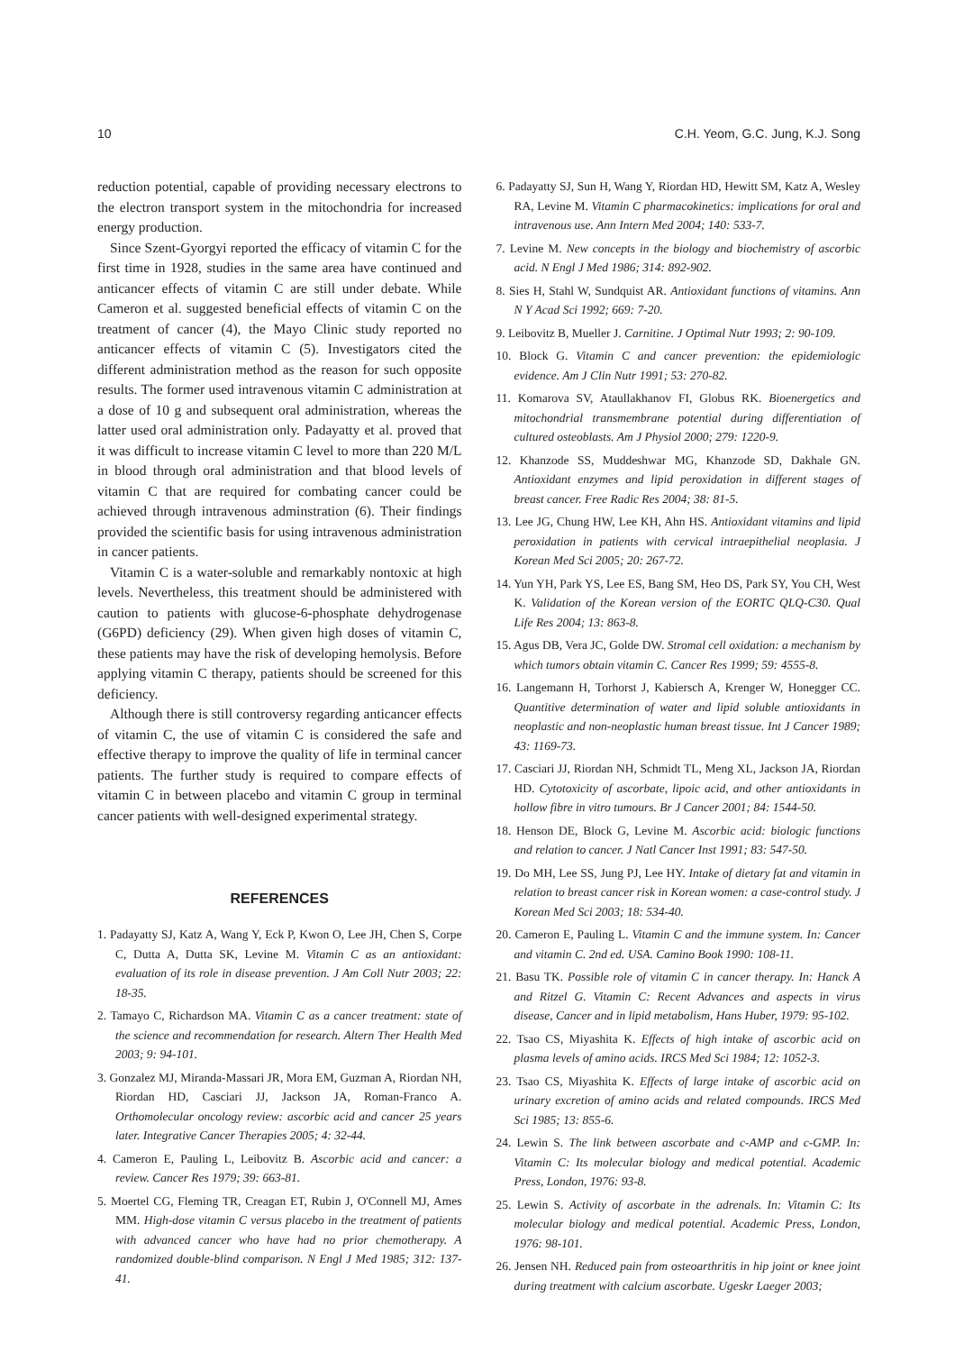10 C.H. Yeom, G.C. Jung, K.J. Song
reduction potential, capable of providing necessary electrons to the electron transport system in the mitochondria for increased energy production.
Since Szent-Gyorgyi reported the efficacy of vitamin C for the first time in 1928, studies in the same area have continued and anticancer effects of vitamin C are still under debate. While Cameron et al. suggested beneficial effects of vitamin C on the treatment of cancer (4), the Mayo Clinic study reported no anticancer effects of vitamin C (5). Investigators cited the different administration method as the reason for such opposite results. The former used intravenous vitamin C administration at a dose of 10 g and subsequent oral administration, whereas the latter used oral administration only. Padayatty et al. proved that it was difficult to increase vitamin C level to more than 220 M/L in blood through oral administration and that blood levels of vitamin C that are required for combating cancer could be achieved through intravenous adminstration (6). Their findings provided the scientific basis for using intravenous administration in cancer patients.
Vitamin C is a water-soluble and remarkably nontoxic at high levels. Nevertheless, this treatment should be administered with caution to patients with glucose-6-phosphate dehydrogenase (G6PD) deficiency (29). When given high doses of vitamin C, these patients may have the risk of developing hemolysis. Before applying vitamin C therapy, patients should be screened for this deficiency.
Although there is still controversy regarding anticancer effects of vitamin C, the use of vitamin C is considered the safe and effective therapy to improve the quality of life in terminal cancer patients. The further study is required to compare effects of vitamin C in between placebo and vitamin C group in terminal cancer patients with well-designed experimental strategy.
REFERENCES
1. Padayatty SJ, Katz A, Wang Y, Eck P, Kwon O, Lee JH, Chen S, Corpe C, Dutta A, Dutta SK, Levine M. Vitamin C as an antioxidant: evaluation of its role in disease prevention. J Am Coll Nutr 2003; 22: 18-35.
2. Tamayo C, Richardson MA. Vitamin C as a cancer treatment: state of the science and recommendation for research. Altern Ther Health Med 2003; 9: 94-101.
3. Gonzalez MJ, Miranda-Massari JR, Mora EM, Guzman A, Riordan NH, Riordan HD, Casciari JJ, Jackson JA, Roman-Franco A. Orthomolecular oncology review: ascorbic acid and cancer 25 years later. Integrative Cancer Therapies 2005; 4: 32-44.
4. Cameron E, Pauling L, Leibovitz B. Ascorbic acid and cancer: a review. Cancer Res 1979; 39: 663-81.
5. Moertel CG, Fleming TR, Creagan ET, Rubin J, O'Connell MJ, Ames MM. High-dose vitamin C versus placebo in the treatment of patients with advanced cancer who have had no prior chemotherapy. A randomized double-blind comparison. N Engl J Med 1985; 312: 137-41.
6. Padayatty SJ, Sun H, Wang Y, Riordan HD, Hewitt SM, Katz A, Wesley RA, Levine M. Vitamin C pharmacokinetics: implications for oral and intravenous use. Ann Intern Med 2004; 140: 533-7.
7. Levine M. New concepts in the biology and biochemistry of ascorbic acid. N Engl J Med 1986; 314: 892-902.
8. Sies H, Stahl W, Sundquist AR. Antioxidant functions of vitamins. Ann N Y Acad Sci 1992; 669: 7-20.
9. Leibovitz B, Mueller J. Carnitine. J Optimal Nutr 1993; 2: 90-109.
10. Block G. Vitamin C and cancer prevention: the epidemiologic evidence. Am J Clin Nutr 1991; 53: 270-82.
11. Komarova SV, Ataullakhanov FI, Globus RK. Bioenergetics and mitochondrial transmembrane potential during differentiation of cultured osteoblasts. Am J Physiol 2000; 279: 1220-9.
12. Khanzode SS, Muddeshwar MG, Khanzode SD, Dakhale GN. Antioxidant enzymes and lipid peroxidation in different stages of breast cancer. Free Radic Res 2004; 38: 81-5.
13. Lee JG, Chung HW, Lee KH, Ahn HS. Antioxidant vitamins and lipid peroxidation in patients with cervical intraepithelial neoplasia. J Korean Med Sci 2005; 20: 267-72.
14. Yun YH, Park YS, Lee ES, Bang SM, Heo DS, Park SY, You CH, West K. Validation of the Korean version of the EORTC QLQ-C30. Qual Life Res 2004; 13: 863-8.
15. Agus DB, Vera JC, Golde DW. Stromal cell oxidation: a mechanism by which tumors obtain vitamin C. Cancer Res 1999; 59: 4555-8.
16. Langemann H, Torhorst J, Kabiersch A, Krenger W, Honegger CC. Quantitive determination of water and lipid soluble antioxidants in neoplastic and non-neoplastic human breast tissue. Int J Cancer 1989; 43: 1169-73.
17. Casciari JJ, Riordan NH, Schmidt TL, Meng XL, Jackson JA, Riordan HD. Cytotoxicity of ascorbate, lipoic acid, and other antioxidants in hollow fibre in vitro tumours. Br J Cancer 2001; 84: 1544-50.
18. Henson DE, Block G, Levine M. Ascorbic acid: biologic functions and relation to cancer. J Natl Cancer Inst 1991; 83: 547-50.
19. Do MH, Lee SS, Jung PJ, Lee HY. Intake of dietary fat and vitamin in relation to breast cancer risk in Korean women: a case-control study. J Korean Med Sci 2003; 18: 534-40.
20. Cameron E, Pauling L. Vitamin C and the immune system. In: Cancer and vitamin C. 2nd ed. USA. Camino Book 1990: 108-11.
21. Basu TK. Possible role of vitamin C in cancer therapy. In: Hanck A and Ritzel G. Vitamin C: Recent Advances and aspects in virus disease, Cancer and in lipid metabolism, Hans Huber, 1979: 95-102.
22. Tsao CS, Miyashita K. Effects of high intake of ascorbic acid on plasma levels of amino acids. IRCS Med Sci 1984; 12: 1052-3.
23. Tsao CS, Miyashita K. Effects of large intake of ascorbic acid on urinary excretion of amino acids and related compounds. IRCS Med Sci 1985; 13: 855-6.
24. Lewin S. The link between ascorbate and c-AMP and c-GMP. In: Vitamin C: Its molecular biology and medical potential. Academic Press, London, 1976: 93-8.
25. Lewin S. Activity of ascorbate in the adrenals. In: Vitamin C: Its molecular biology and medical potential. Academic Press, London, 1976: 98-101.
26. Jensen NH. Reduced pain from osteoarthritis in hip joint or knee joint during treatment with calcium ascorbate. Ugeskr Laeger 2003;